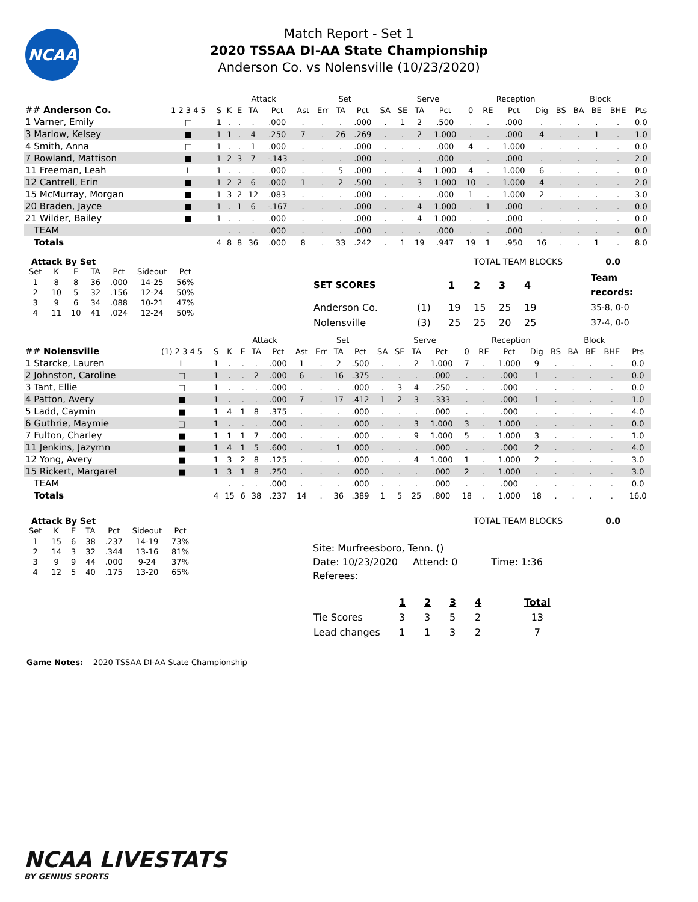NCAA
Match Report - Set 1
2020 TSSAA DI-AA State Championship
Anderson Co. vs Nolensville (10/23/2020)
| | | | | Attack | | | | Set | | | | Serve | | | | Reception | | | | Block | | | | |
| --- | --- | --- | --- | --- | --- | --- | --- | --- | --- | --- | --- | --- | --- | --- | --- | --- | --- | --- | --- | --- | --- | --- | --- | --- |
| ## Anderson Co. | 1 2 3 4 5 | S | K | E | TA | Pct | Ast | Err | TA | Pct | SA | SE | TA | Pct | 0 | RE | Pct | Dig | BS | BA | BE | BHE | Pts | |
| 1 Varner, Emily | □ | 1 | . | . | . | .000 | . | . | . | .000 | . | 1 | 2 | .500 | . | . | .000 | . | . | . | . | . | 0.0 | |
| 3 Marlow, Kelsey | ■ | 1 | 1 | . | 4 | .250 | 7 | . | 26 | .269 | . | . | 2 | 1.000 | . | . | .000 | 4 | . | . | 1 | . | 1.0 | |
| 4 Smith, Anna | □ | 1 | . | . | 1 | .000 | . | . | . | .000 | . | . | . | .000 | 4 | . | 1.000 | . | . | . | . | . | 0.0 | |
| 7 Rowland, Mattison | ■ | 1 | 2 | 3 | 7 | -.143 | . | . | . | .000 | . | . | . | .000 | . | . | .000 | . | . | . | . | . | 2.0 | |
| 11 Freeman, Leah | L | 1 | . | . | . | .000 | . | . | 5 | .000 | . | . | 4 | 1.000 | 4 | . | 1.000 | 6 | . | . | . | . | 0.0 | |
| 12 Cantrell, Erin | ■ | 1 | 2 | 2 | 6 | .000 | 1 | . | 2 | .500 | . | . | 3 | 1.000 | 10 | . | 1.000 | 4 | . | . | . | . | 2.0 | |
| 15 McMurray, Morgan | ■ | 1 | 3 | 2 | 12 | .083 | . | . | . | .000 | . | . | . | .000 | 1 | . | 1.000 | 2 | . | . | . | . | 3.0 | |
| 20 Braden, Jayce | ■ | 1 | . | 1 | 6 | -.167 | . | . | . | .000 | . | . | 4 | 1.000 | . | 1 | .000 | . | . | . | . | . | 0.0 | |
| 21 Wilder, Bailey | ■ | 1 | . | . | . | .000 | . | . | . | .000 | . | . | 4 | 1.000 | . | . | .000 | . | . | . | . | . | 0.0 | |
| TEAM | | | . | . | . | .000 | . | . | . | .000 | . | . | . | .000 | . | . | .000 | . | . | . | . | . | 0.0 | |
| Totals | | 4 | 8 | 8 | 36 | .000 | 8 | . | 33 | .242 | . | 1 | 19 | .947 | 19 | 1 | .950 | 16 | . | . | 1 | . | 8.0 | |
Attack By Set
| Set | K | E | TA | Pct | Sideout | Pct |
| --- | --- | --- | --- | --- | --- | --- |
| 1 | 8 | 8 | 36 | .000 | 14-25 | 56% |
| 2 | 10 | 5 | 32 | .156 | 12-24 | 50% |
| 3 | 9 | 6 | 34 | .088 | 10-21 | 47% |
| 4 | 11 | 10 | 41 | .024 | 12-24 | 50% |
TOTAL TEAM BLOCKS 0.0
| SET SCORES | | 1 | 2 | 3 | 4 | Team records: |
| Anderson Co. | (1) | 19 | 15 | 25 | 19 | 35-8, 0-0 |
| Nolensville | (3) | 25 | 25 | 20 | 25 | 37-4, 0-0 |
| | | | | Attack | | | | Set | | | | Serve | | | | Reception | | | | Block | | | | |
| --- | --- | --- | --- | --- | --- | --- | --- | --- | --- | --- | --- | --- | --- | --- | --- | --- | --- | --- | --- | --- | --- | --- | --- | --- |
| ## Nolensville | (1) 2 3 4 5 | S | K | E | TA | Pct | Ast | Err | TA | Pct | SA | SE | TA | Pct | 0 | RE | Pct | Dig | BS | BA | BE | BHE | Pts | |
| 1 Starcke, Lauren | L | 1 | . | . | . | .000 | 1 | . | 2 | .500 | . | . | 2 | 1.000 | 7 | . | 1.000 | 9 | . | . | . | . | 0.0 | |
| 2 Johnston, Caroline | □ | 1 | . | . | 2 | .000 | 6 | . | 16 | .375 | . | . | . | .000 | . | . | .000 | 1 | . | . | . | . | 0.0 | |
| 3 Tant, Ellie | □ | 1 | . | . | . | .000 | . | . | . | .000 | . | 3 | 4 | .250 | . | . | .000 | . | . | . | . | . | 0.0 | |
| 4 Patton, Avery | ■ | 1 | . | . | . | .000 | 7 | . | 17 | .412 | 1 | 2 | 3 | .333 | . | . | .000 | 1 | . | . | . | . | 1.0 | |
| 5 Ladd, Caymin | ■ | 1 | 4 | 1 | 8 | .375 | . | . | . | .000 | . | . | . | .000 | . | . | .000 | . | . | . | . | . | 4.0 | |
| 6 Guthrie, Maymie | □ | 1 | . | . | . | .000 | . | . | . | .000 | . | . | 3 | 1.000 | 3 | . | 1.000 | . | . | . | . | . | 0.0 | |
| 7 Fulton, Charley | ■ | 1 | 1 | 1 | 7 | .000 | . | . | . | .000 | . | . | 9 | 1.000 | 5 | . | 1.000 | 3 | . | . | . | . | 1.0 | |
| 11 Jenkins, Jazymn | ■ | 1 | 4 | 1 | 5 | .600 | . | . | 1 | .000 | . | . | . | .000 | . | . | .000 | 2 | . | . | . | . | 4.0 | |
| 12 Yong, Avery | ■ | 1 | 3 | 2 | 8 | .125 | . | . | . | .000 | . | . | 4 | 1.000 | 1 | . | 1.000 | 2 | . | . | . | . | 3.0 | |
| 15 Rickert, Margaret | ■ | 1 | 3 | 1 | 8 | .250 | . | . | . | .000 | . | . | . | .000 | 2 | . | 1.000 | . | . | . | . | . | 3.0 | |
| TEAM | | | . | . | . | .000 | . | . | . | .000 | . | . | . | .000 | . | . | .000 | . | . | . | . | . | 0.0 | |
| Totals | | 4 | 15 | 6 | 38 | .237 | 14 | . | 36 | .389 | 1 | 5 | 25 | .800 | 18 | . | 1.000 | 18 | . | . | . | . | 16.0 | |
Attack By Set
| Set | K | E | TA | Pct | Sideout | Pct |
| --- | --- | --- | --- | --- | --- | --- |
| 1 | 15 | 6 | 38 | .237 | 14-19 | 73% |
| 2 | 14 | 3 | 32 | .344 | 13-16 | 81% |
| 3 | 9 | 9 | 44 | .000 | 9-24 | 37% |
| 4 | 12 | 5 | 40 | .175 | 13-20 | 65% |
TOTAL TEAM BLOCKS 0.0
Site: Murfreesboro, Tenn. ()
Date: 10/23/2020 Attend: 0 Time: 1:36
Referees:
| | 1 | 2 | 3 | 4 | Total |
| Tie Scores | 3 | 3 | 5 | 2 | 13 |
| Lead changes | 1 | 1 | 3 | 2 | 7 |
Game Notes: 2020 TSSAA DI-AA State Championship
NCAA LIVESTATS
BY GENIUS SPORTS